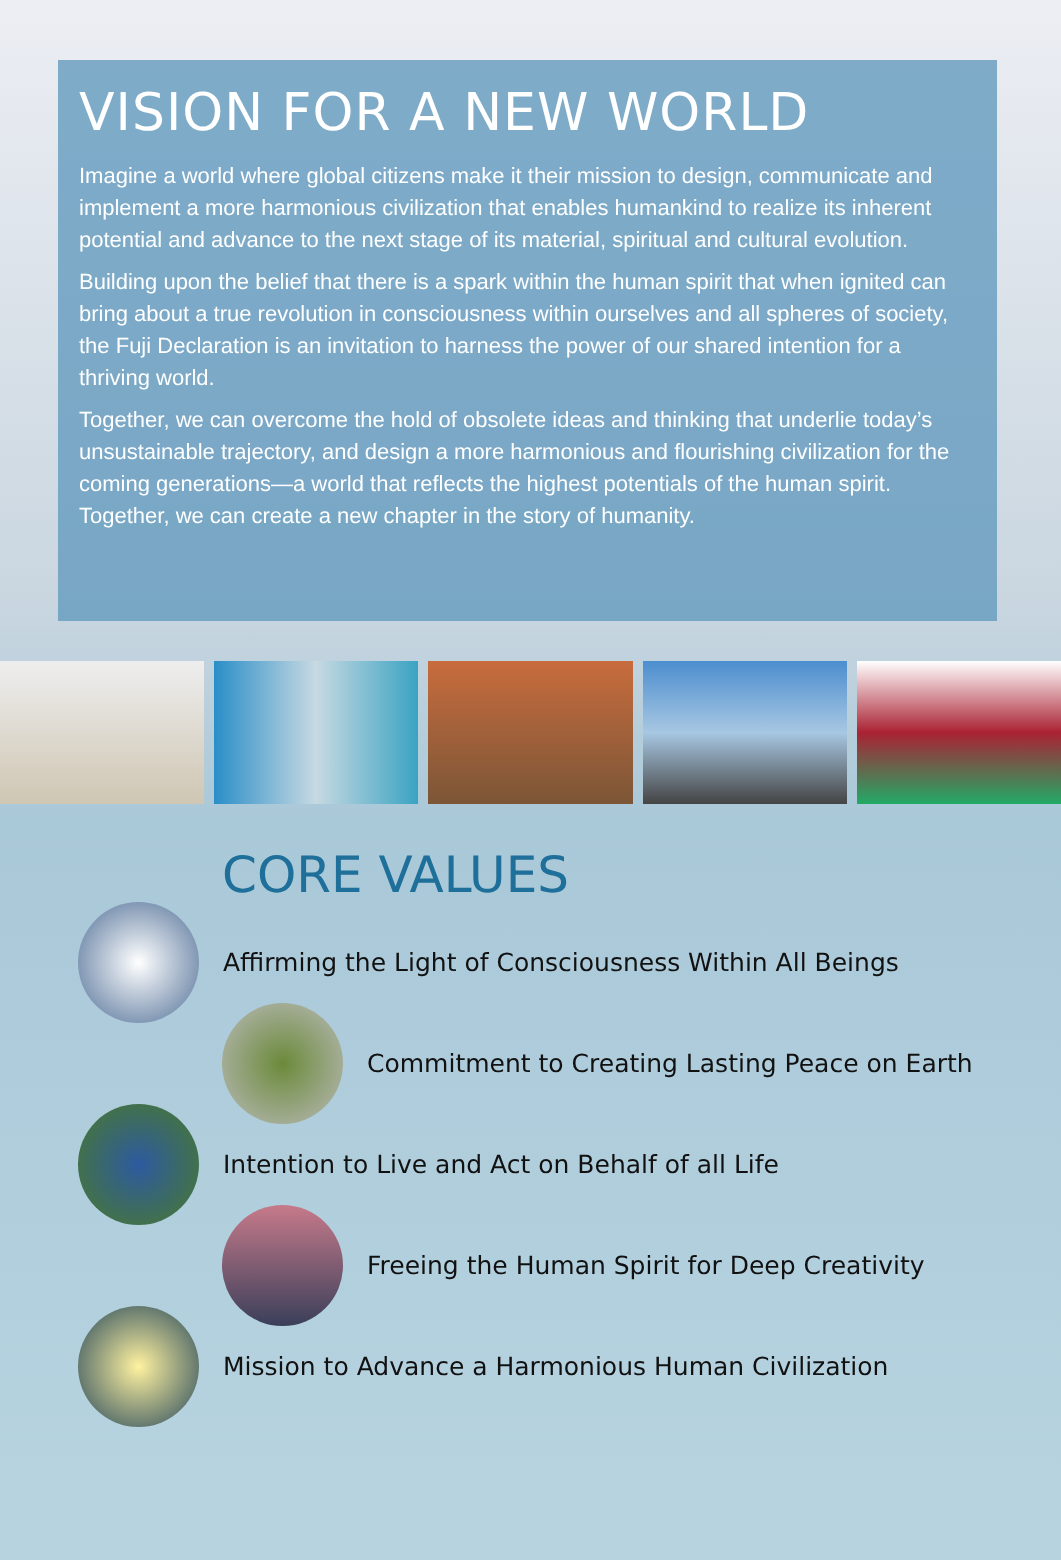VISION FOR A NEW WORLD
Imagine a world where global citizens make it their mission to design, communicate and implement a more harmonious civilization that enables humankind to realize its inherent potential and advance to the next stage of its material, spiritual and cultural evolution.
Building upon the belief that there is a spark within the human spirit that when ignited can bring about a true revolution in consciousness within ourselves and all spheres of society, the Fuji Declaration is an invitation to harness the power of our shared intention for a thriving world.
Together, we can overcome the hold of obsolete ideas and thinking that underlie today’s unsustainable trajectory, and design a more harmonious and flourishing civilization for the coming generations—a world that reflects the highest potentials of the human spirit. Together, we can create a new chapter in the story of humanity.
CORE VALUES
Affirming the Light of Consciousness Within All Beings
Commitment to Creating Lasting Peace on Earth
Intention to Live and Act on Behalf of all Life
Freeing the Human Spirit for Deep Creativity
Mission to Advance a Harmonious Human Civilization